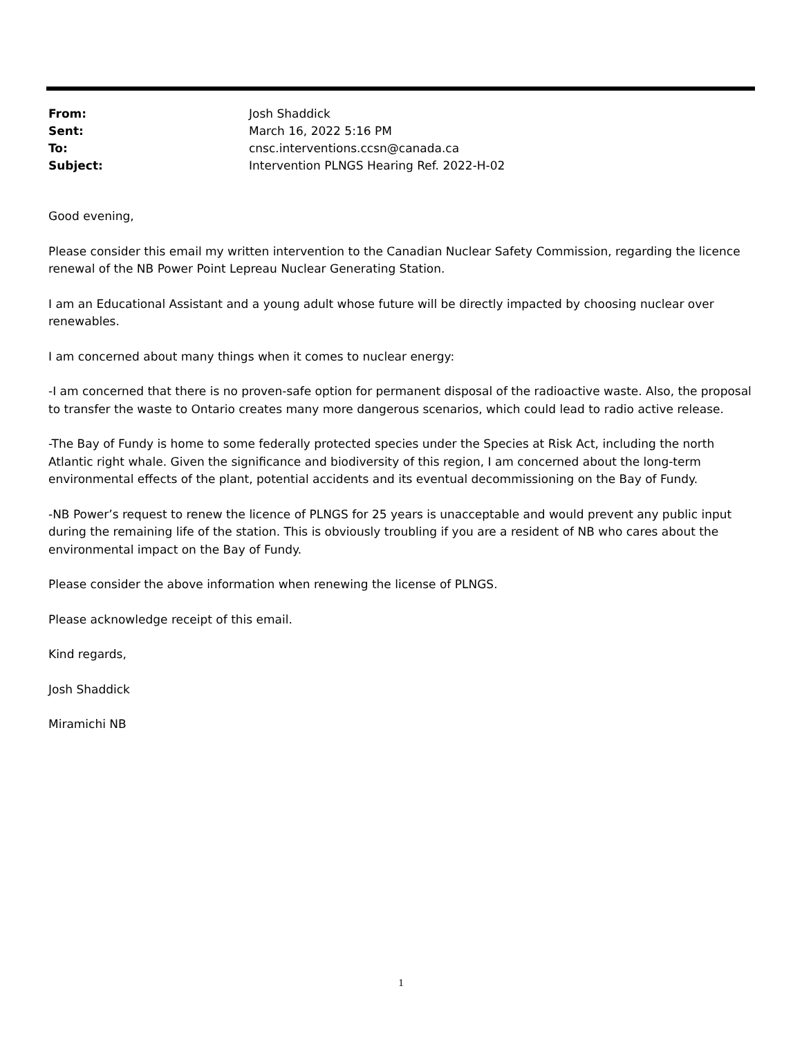| From: | Josh Shaddick |
| Sent: | March 16, 2022 5:16 PM |
| To: | cnsc.interventions.ccsn@canada.ca |
| Subject: | Intervention PLNGS Hearing Ref. 2022-H-02 |
Good evening,
Please consider this email my written intervention to the Canadian Nuclear Safety Commission, regarding the licence renewal of the NB Power Point Lepreau Nuclear Generating Station.
I am an Educational Assistant and a young adult whose future will be directly impacted by choosing nuclear over renewables.
I am concerned about many things when it comes to nuclear energy:
-I am concerned that there is no proven-safe option for permanent disposal of the radioactive waste. Also, the proposal to transfer the waste to Ontario creates many more dangerous scenarios, which could lead to radio active release.
-The Bay of Fundy is home to some federally protected species under the Species at Risk Act, including the north Atlantic right whale. Given the significance and biodiversity of this region, I am concerned about the long-term environmental effects of the plant, potential accidents and its eventual decommissioning on the Bay of Fundy.
-NB Power’s request to renew the licence of PLNGS for 25 years is unacceptable and would prevent any public input during the remaining life of the station. This is obviously troubling if you are a resident of NB who cares about the environmental impact on the Bay of Fundy.
Please consider the above information when renewing the license of PLNGS.
Please acknowledge receipt of this email.
Kind regards,
Josh Shaddick
Miramichi NB
1